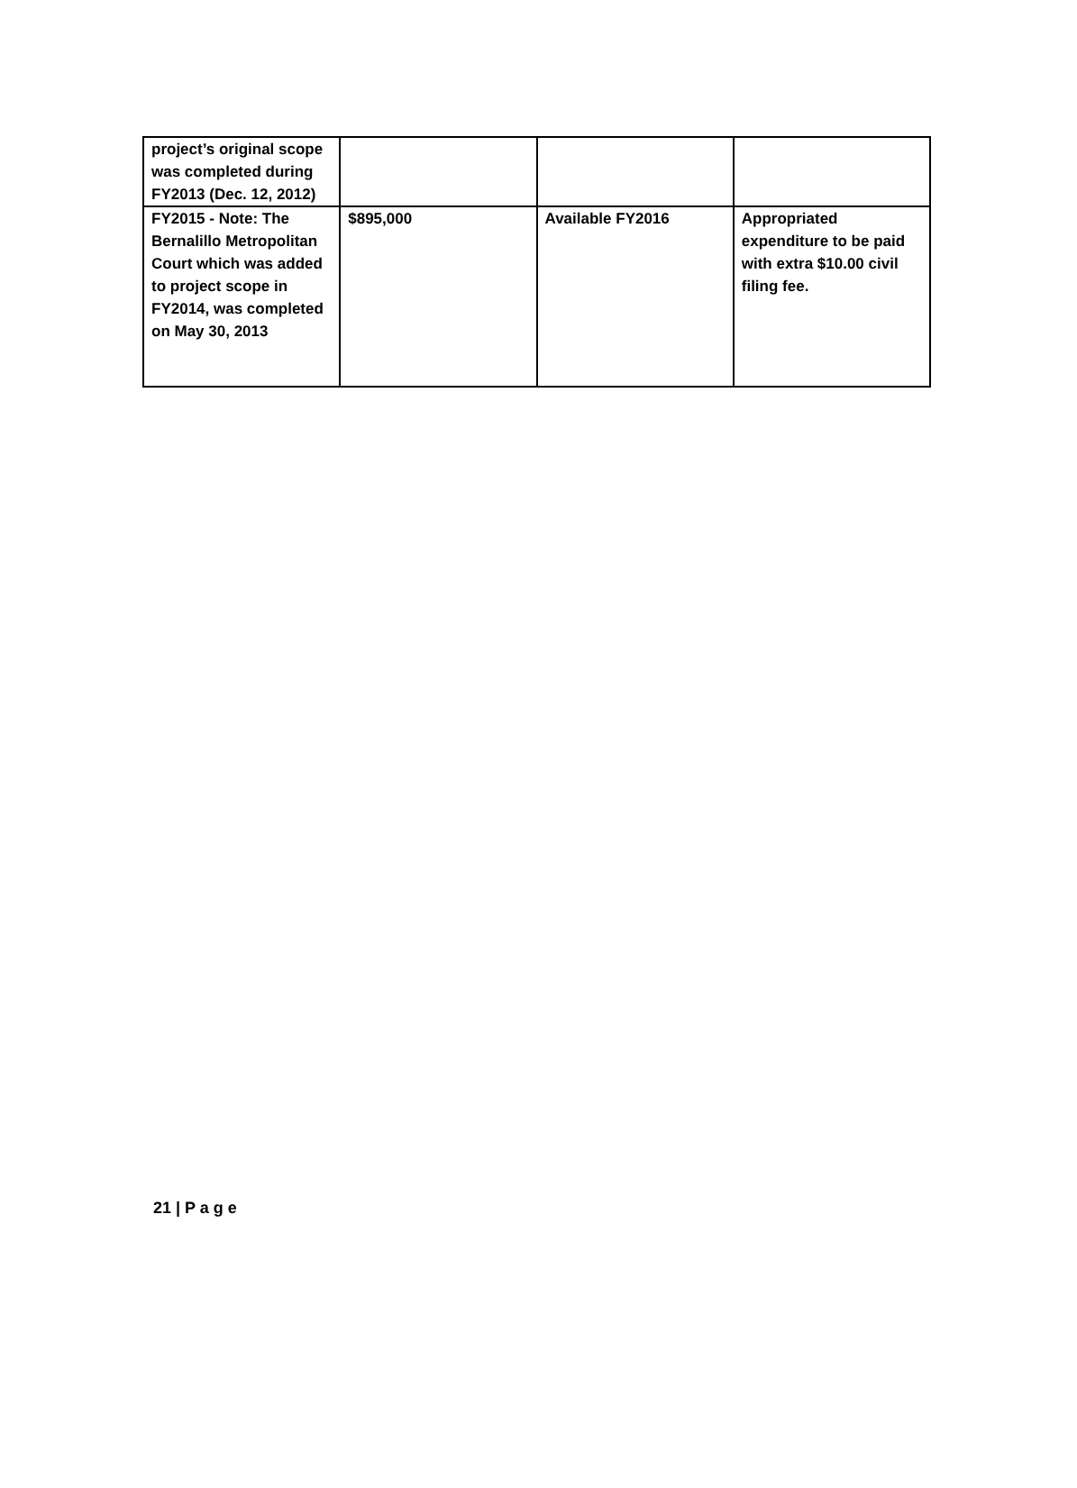| project’s original scope was completed during FY2013 (Dec. 12, 2012) | | | |
| FY2015 - Note: The Bernalillo Metropolitan Court which was added to project scope in FY2014, was completed on May 30, 2013 | $895,000 | Available FY2016 | Appropriated expenditure to be paid with extra $10.00 civil filing fee. |
21 | P a g e